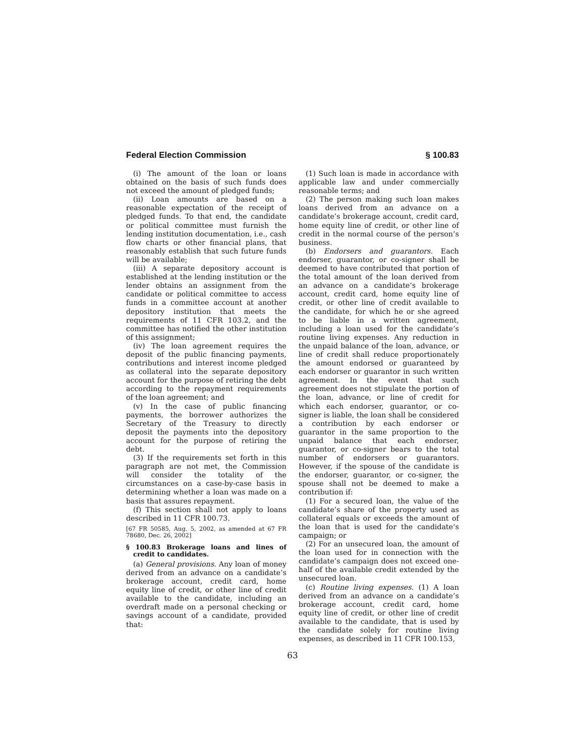Federal Election Commission § 100.83
(i) The amount of the loan or loans obtained on the basis of such funds does not exceed the amount of pledged funds;
(ii) Loan amounts are based on a reasonable expectation of the receipt of pledged funds. To that end, the candidate or political committee must furnish the lending institution documentation, i.e., cash flow charts or other financial plans, that reasonably establish that such future funds will be available;
(iii) A separate depository account is established at the lending institution or the lender obtains an assignment from the candidate or political committee to access funds in a committee account at another depository institution that meets the requirements of 11 CFR 103.2, and the committee has notified the other institution of this assignment;
(iv) The loan agreement requires the deposit of the public financing payments, contributions and interest income pledged as collateral into the separate depository account for the purpose of retiring the debt according to the repayment requirements of the loan agreement; and
(v) In the case of public financing payments, the borrower authorizes the Secretary of the Treasury to directly deposit the payments into the depository account for the purpose of retiring the debt.
(3) If the requirements set forth in this paragraph are not met, the Commission will consider the totality of the circumstances on a case-by-case basis in determining whether a loan was made on a basis that assures repayment.
(f) This section shall not apply to loans described in 11 CFR 100.73.
[67 FR 50585, Aug. 5, 2002, as amended at 67 FR 78680, Dec. 26, 2002]
§ 100.83 Brokerage loans and lines of credit to candidates.
(a) General provisions. Any loan of money derived from an advance on a candidate’s brokerage account, credit card, home equity line of credit, or other line of credit available to the candidate, including an overdraft made on a personal checking or savings account of a candidate, provided that:
(1) Such loan is made in accordance with applicable law and under commercially reasonable terms; and
(2) The person making such loan makes loans derived from an advance on a candidate’s brokerage account, credit card, home equity line of credit, or other line of credit in the normal course of the person’s business.
(b) Endorsers and guarantors. Each endorser, guarantor, or co-signer shall be deemed to have contributed that portion of the total amount of the loan derived from an advance on a candidate’s brokerage account, credit card, home equity line of credit, or other line of credit available to the candidate, for which he or she agreed to be liable in a written agreement, including a loan used for the candidate’s routine living expenses. Any reduction in the unpaid balance of the loan, advance, or line of credit shall reduce proportionately the amount endorsed or guaranteed by each endorser or guarantor in such written agreement. In the event that such agreement does not stipulate the portion of the loan, advance, or line of credit for which each endorser, guarantor, or co-signer is liable, the loan shall be considered a contribution by each endorser or guarantor in the same proportion to the unpaid balance that each endorser, guarantor, or co-signer bears to the total number of endorsers or guarantors. However, if the spouse of the candidate is the endorser, guarantor, or co-signer, the spouse shall not be deemed to make a contribution if:
(1) For a secured loan, the value of the candidate’s share of the property used as collateral equals or exceeds the amount of the loan that is used for the candidate’s campaign; or
(2) For an unsecured loan, the amount of the loan used for in connection with the candidate’s campaign does not exceed one-half of the available credit extended by the unsecured loan.
(c) Routine living expenses. (1) A loan derived from an advance on a candidate’s brokerage account, credit card, home equity line of credit, or other line of credit available to the candidate, that is used by the candidate solely for routine living expenses, as described in 11 CFR 100.153,
63